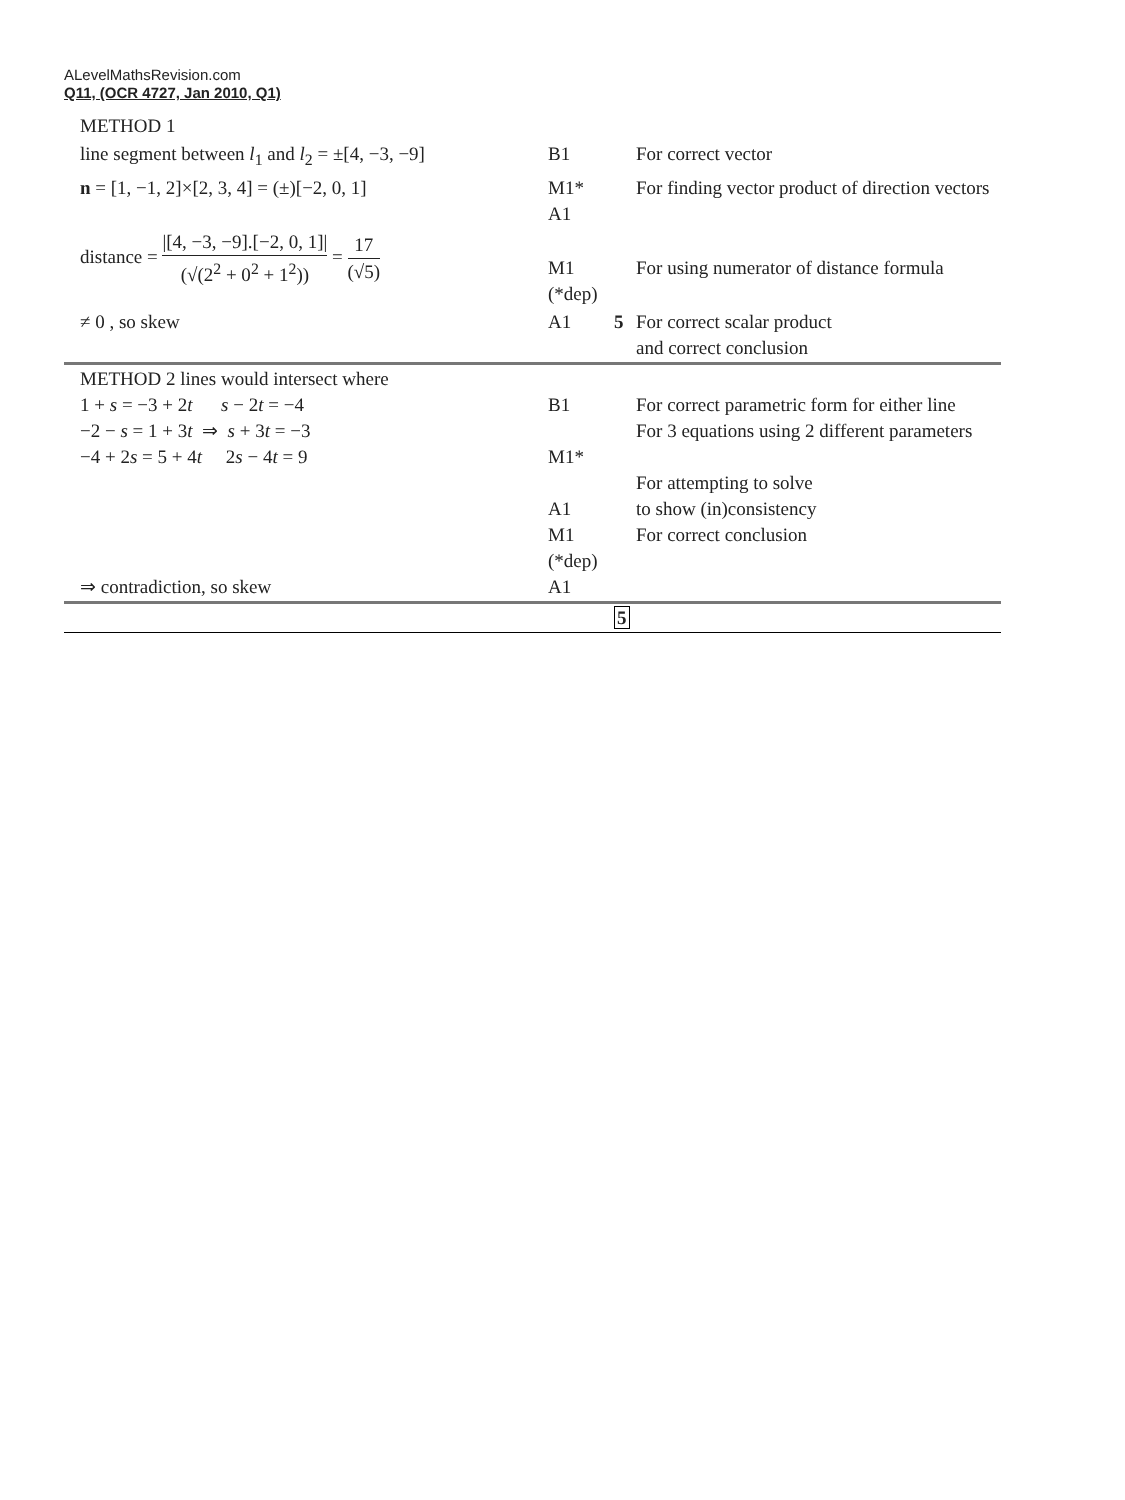ALevelMathsRevision.com
Q11, (OCR 4727, Jan 2010, Q1)
| METHOD 1 | | | |
| line segment between l<sub>1</sub> and l<sub>2</sub> = ±[4, −3, −9] | B1 | | For correct vector |
| n = [1, −1, 2]×[2, 3, 4] = (±)[−2, 0, 1] | M1* A1 | | For finding vector product of direction vectors |
| distance = /[4, −3, −9].[−2, 0, 1]/ (√(2<sup>2</sup> + 0<sup>2</sup> + 1<sup>2</sup>)) = 17 (√5) | M1 (*dep) | | For using numerator of distance formula |
| ≠ 0 , so skew | A1 | 5 | For correct scalar product and correct conclusion |
| METHOD 2 lines would intersect where 1 + s = −3 + 2 t s − 2 t = −4 −2 − s = 1 + 3 t ⇒ s + 3 t = −3 −4 + 2 s = 5 + 4 t 2 s − 4 t = 9 ⇒ contradiction, so skew | B1 M1* A1 M1 (*dep) A1 | | For correct parametric form for either line For 3 equations using 2 different parameters For attempting to solve to show (in)consistency For correct conclusion |
| | | 5 | |